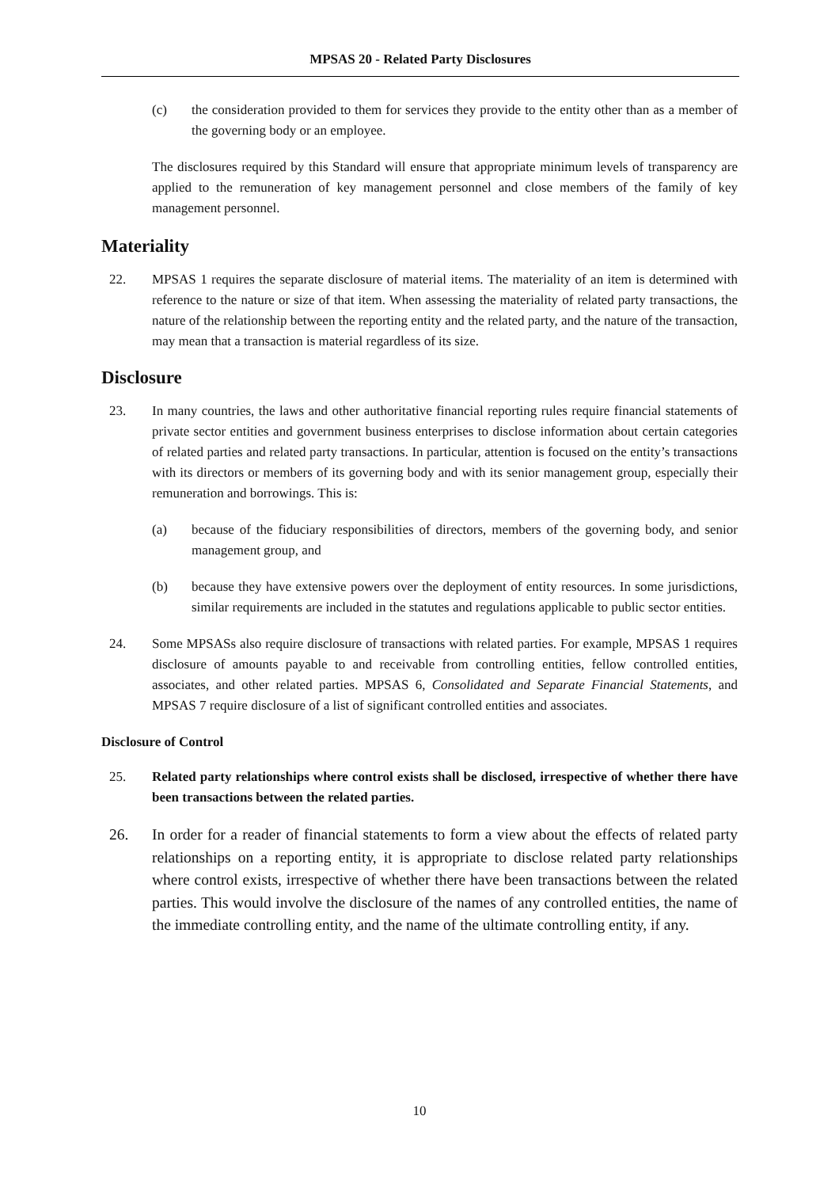MPSAS 20 - Related Party Disclosures
(c) the consideration provided to them for services they provide to the entity other than as a member of the governing body or an employee.
The disclosures required by this Standard will ensure that appropriate minimum levels of transparency are applied to the remuneration of key management personnel and close members of the family of key management personnel.
Materiality
22. MPSAS 1 requires the separate disclosure of material items. The materiality of an item is determined with reference to the nature or size of that item. When assessing the materiality of related party transactions, the nature of the relationship between the reporting entity and the related party, and the nature of the transaction, may mean that a transaction is material regardless of its size.
Disclosure
23. In many countries, the laws and other authoritative financial reporting rules require financial statements of private sector entities and government business enterprises to disclose information about certain categories of related parties and related party transactions. In particular, attention is focused on the entity’s transactions with its directors or members of its governing body and with its senior management group, especially their remuneration and borrowings. This is:
(a) because of the fiduciary responsibilities of directors, members of the governing body, and senior management group, and
(b) because they have extensive powers over the deployment of entity resources. In some jurisdictions, similar requirements are included in the statutes and regulations applicable to public sector entities.
24. Some MPSASs also require disclosure of transactions with related parties. For example, MPSAS 1 requires disclosure of amounts payable to and receivable from controlling entities, fellow controlled entities, associates, and other related parties. MPSAS 6, Consolidated and Separate Financial Statements, and MPSAS 7 require disclosure of a list of significant controlled entities and associates.
Disclosure of Control
25. Related party relationships where control exists shall be disclosed, irrespective of whether there have been transactions between the related parties.
26. In order for a reader of financial statements to form a view about the effects of related party relationships on a reporting entity, it is appropriate to disclose related party relationships where control exists, irrespective of whether there have been transactions between the related parties. This would involve the disclosure of the names of any controlled entities, the name of the immediate controlling entity, and the name of the ultimate controlling entity, if any.
10